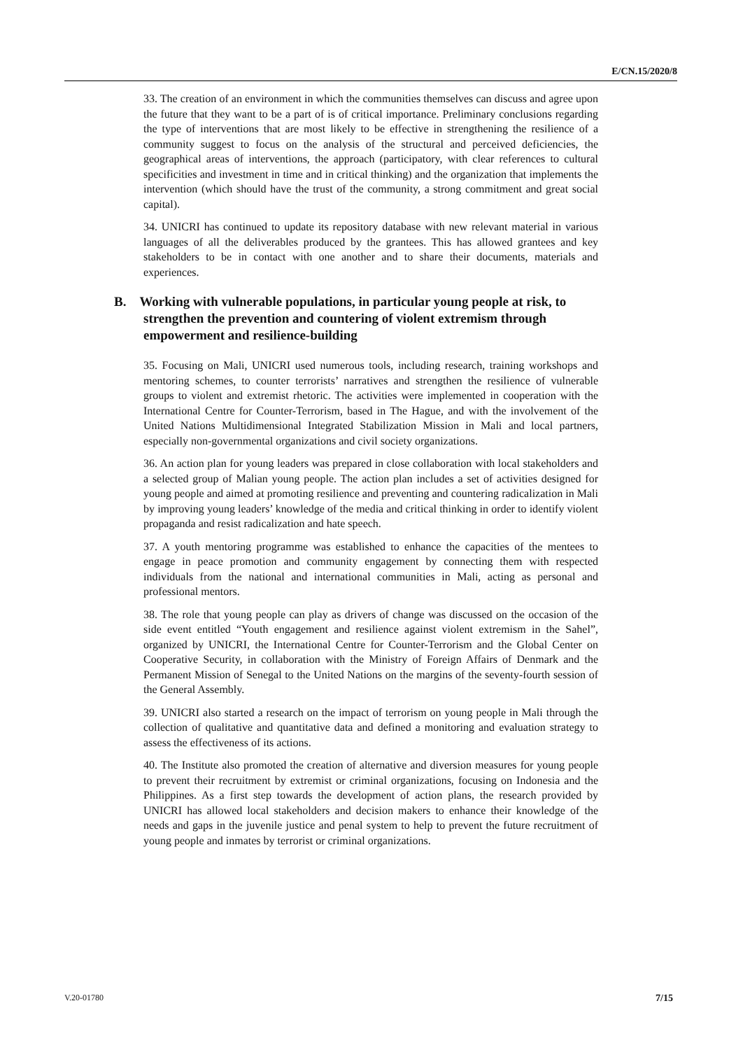E/CN.15/2020/8
33. The creation of an environment in which the communities themselves can discuss and agree upon the future that they want to be a part of is of critical importance. Preliminary conclusions regarding the type of interventions that are most likely to be effective in strengthening the resilience of a community suggest to focus on the analysis of the structural and perceived deficiencies, the geographical areas of interventions, the approach (participatory, with clear references to cultural specificities and investment in time and in critical thinking) and the organization that implements the intervention (which should have the trust of the community, a strong commitment and great social capital).
34. UNICRI has continued to update its repository database with new relevant material in various languages of all the deliverables produced by the grantees. This has allowed grantees and key stakeholders to be in contact with one another and to share their documents, materials and experiences.
B. Working with vulnerable populations, in particular young people at risk, to strengthen the prevention and countering of violent extremism through empowerment and resilience-building
35. Focusing on Mali, UNICRI used numerous tools, including research, training workshops and mentoring schemes, to counter terrorists’ narratives and strengthen the resilience of vulnerable groups to violent and extremist rhetoric. The activities were implemented in cooperation with the International Centre for Counter-Terrorism, based in The Hague, and with the involvement of the United Nations Multidimensional Integrated Stabilization Mission in Mali and local partners, especially non-governmental organizations and civil society organizations.
36. An action plan for young leaders was prepared in close collaboration with local stakeholders and a selected group of Malian young people. The action plan includes a set of activities designed for young people and aimed at promoting resilience and preventing and countering radicalization in Mali by improving young leaders’ knowledge of the media and critical thinking in order to identify violent propaganda and resist radicalization and hate speech.
37. A youth mentoring programme was established to enhance the capacities of the mentees to engage in peace promotion and community engagement by connecting them with respected individuals from the national and international communities in Mali, acting as personal and professional mentors.
38. The role that young people can play as drivers of change was discussed on the occasion of the side event entitled “Youth engagement and resilience against violent extremism in the Sahel”, organized by UNICRI, the International Centre for Counter-Terrorism and the Global Center on Cooperative Security, in collaboration with the Ministry of Foreign Affairs of Denmark and the Permanent Mission of Senegal to the United Nations on the margins of the seventy-fourth session of the General Assembly.
39. UNICRI also started a research on the impact of terrorism on young people in Mali through the collection of qualitative and quantitative data and defined a monitoring and evaluation strategy to assess the effectiveness of its actions.
40. The Institute also promoted the creation of alternative and diversion measures for young people to prevent their recruitment by extremist or criminal organizations, focusing on Indonesia and the Philippines. As a first step towards the development of action plans, the research provided by UNICRI has allowed local stakeholders and decision makers to enhance their knowledge of the needs and gaps in the juvenile justice and penal system to help to prevent the future recruitment of young people and inmates by terrorist or criminal organizations.
V.20-01780 7/15